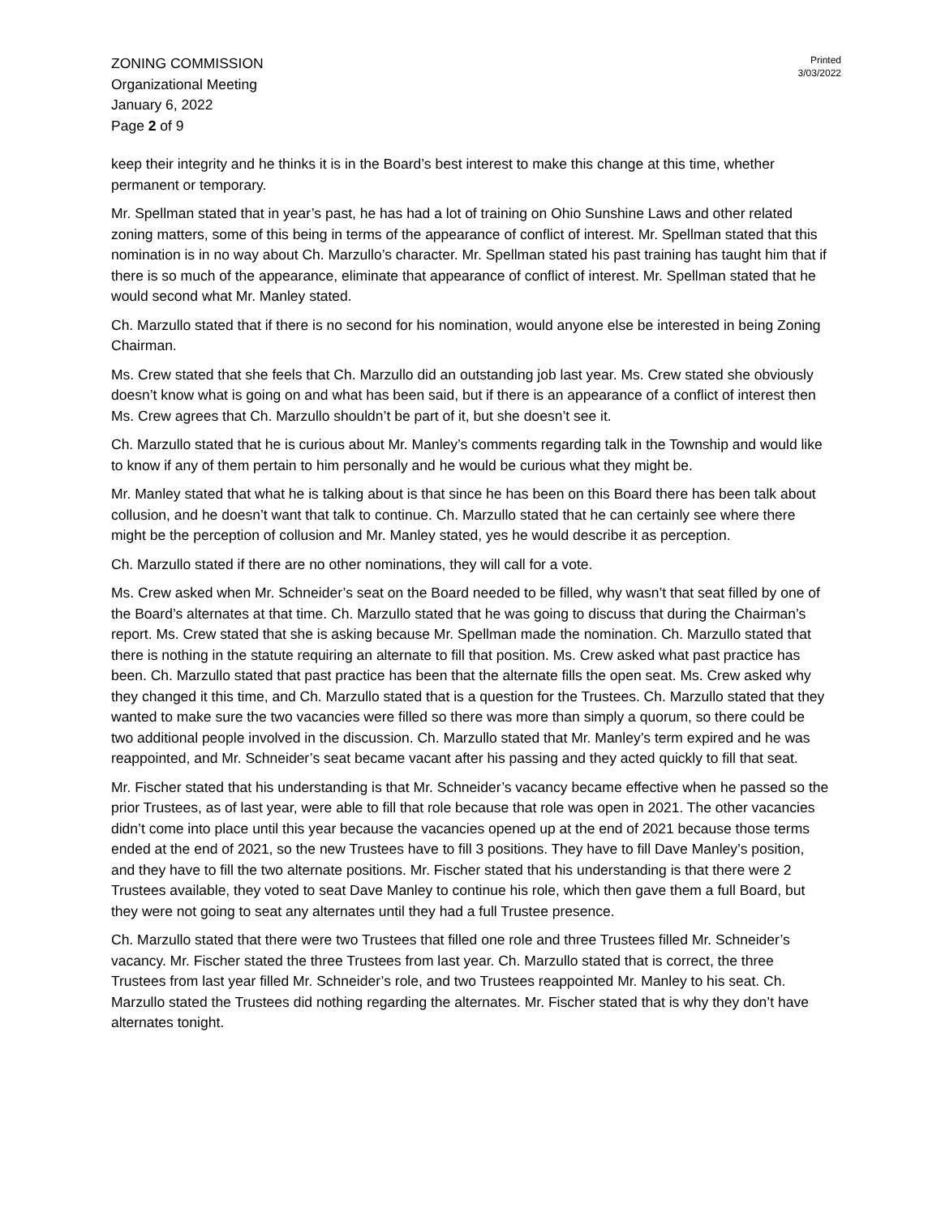ZONING COMMISSION
Organizational Meeting
January 6, 2022
Page 2 of 9
Printed
3/03/2022
keep their integrity and he thinks it is in the Board’s best interest to make this change at this time, whether permanent or temporary.
Mr. Spellman stated that in year’s past, he has had a lot of training on Ohio Sunshine Laws and other related zoning matters, some of this being in terms of the appearance of conflict of interest. Mr. Spellman stated that this nomination is in no way about Ch. Marzullo’s character. Mr. Spellman stated his past training has taught him that if there is so much of the appearance, eliminate that appearance of conflict of interest. Mr. Spellman stated that he would second what Mr. Manley stated.
Ch. Marzullo stated that if there is no second for his nomination, would anyone else be interested in being Zoning Chairman.
Ms. Crew stated that she feels that Ch. Marzullo did an outstanding job last year. Ms. Crew stated she obviously doesn’t know what is going on and what has been said, but if there is an appearance of a conflict of interest then Ms. Crew agrees that Ch. Marzullo shouldn’t be part of it, but she doesn’t see it.
Ch. Marzullo stated that he is curious about Mr. Manley’s comments regarding talk in the Township and would like to know if any of them pertain to him personally and he would be curious what they might be.
Mr. Manley stated that what he is talking about is that since he has been on this Board there has been talk about collusion, and he doesn’t want that talk to continue. Ch. Marzullo stated that he can certainly see where there might be the perception of collusion and Mr. Manley stated, yes he would describe it as perception.
Ch. Marzullo stated if there are no other nominations, they will call for a vote.
Ms. Crew asked when Mr. Schneider’s seat on the Board needed to be filled, why wasn’t that seat filled by one of the Board’s alternates at that time. Ch. Marzullo stated that he was going to discuss that during the Chairman’s report. Ms. Crew stated that she is asking because Mr. Spellman made the nomination. Ch. Marzullo stated that there is nothing in the statute requiring an alternate to fill that position. Ms. Crew asked what past practice has been. Ch. Marzullo stated that past practice has been that the alternate fills the open seat. Ms. Crew asked why they changed it this time, and Ch. Marzullo stated that is a question for the Trustees. Ch. Marzullo stated that they wanted to make sure the two vacancies were filled so there was more than simply a quorum, so there could be two additional people involved in the discussion. Ch. Marzullo stated that Mr. Manley’s term expired and he was reappointed, and Mr. Schneider’s seat became vacant after his passing and they acted quickly to fill that seat.
Mr. Fischer stated that his understanding is that Mr. Schneider’s vacancy became effective when he passed so the prior Trustees, as of last year, were able to fill that role because that role was open in 2021. The other vacancies didn’t come into place until this year because the vacancies opened up at the end of 2021 because those terms ended at the end of 2021, so the new Trustees have to fill 3 positions. They have to fill Dave Manley’s position, and they have to fill the two alternate positions. Mr. Fischer stated that his understanding is that there were 2 Trustees available, they voted to seat Dave Manley to continue his role, which then gave them a full Board, but they were not going to seat any alternates until they had a full Trustee presence.
Ch. Marzullo stated that there were two Trustees that filled one role and three Trustees filled Mr. Schneider’s vacancy. Mr. Fischer stated the three Trustees from last year. Ch. Marzullo stated that is correct, the three Trustees from last year filled Mr. Schneider’s role, and two Trustees reappointed Mr. Manley to his seat. Ch. Marzullo stated the Trustees did nothing regarding the alternates. Mr. Fischer stated that is why they don’t have alternates tonight.